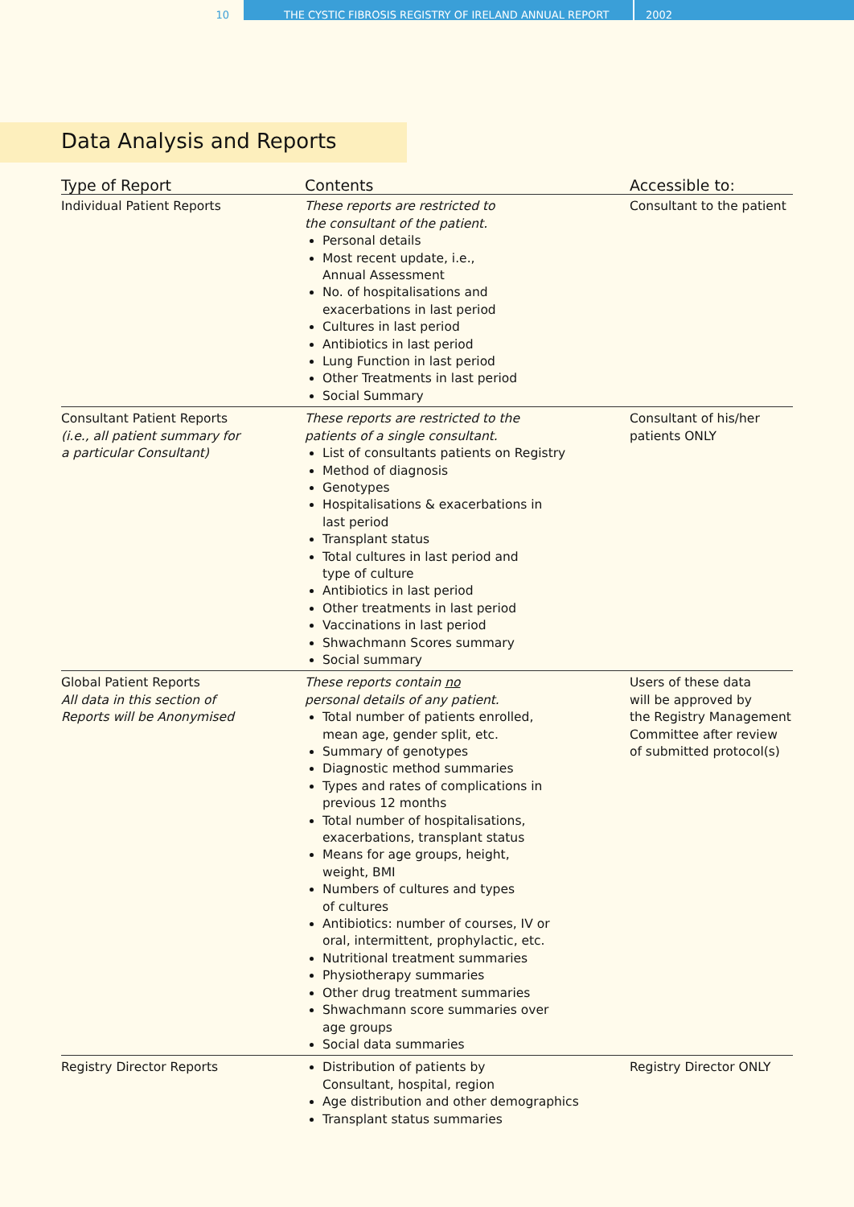10
THE CYSTIC FIBROSIS REGISTRY OF IRELAND ANNUAL REPORT 2002
Data Analysis and Reports
| Type of Report | Contents | Accessible to: |
| --- | --- | --- |
| Individual Patient Reports | These reports are restricted to the consultant of the patient. Personal details Most recent update, i.e., Annual Assessment No. of hospitalisations and exacerbations in last period Cultures in last period Antibiotics in last period Lung Function in last period Other Treatments in last period Social Summary | Consultant to the patient |
| Consultant Patient Reports (i.e., all patient summary for a particular Consultant) | These reports are restricted to the patients of a single consultant. List of consultants patients on Registry Method of diagnosis Genotypes Hospitalisations & exacerbations in last period Transplant status Total cultures in last period and type of culture Antibiotics in last period Other treatments in last period Vaccinations in last period Shwachmann Scores summary Social summary | Consultant of his/her patients ONLY |
| Global Patient Reports All data in this section of Reports will be Anonymised | These reports contain no personal details of any patient. Total number of patients enrolled, mean age, gender split, etc. Summary of genotypes Diagnostic method summaries Types and rates of complications in previous 12 months Total number of hospitalisations, exacerbations, transplant status Means for age groups, height, weight, BMI Numbers of cultures and types of cultures Antibiotics: number of courses, IV or oral, intermittent, prophylactic, etc. Nutritional treatment summaries Physiotherapy summaries Other drug treatment summaries Shwachmann score summaries over age groups Social data summaries | Users of these data will be approved by the Registry Management Committee after review of submitted protocol(s) |
| Registry Director Reports | Distribution of patients by Consultant, hospital, region Age distribution and other demographics Transplant status summaries | Registry Director ONLY |